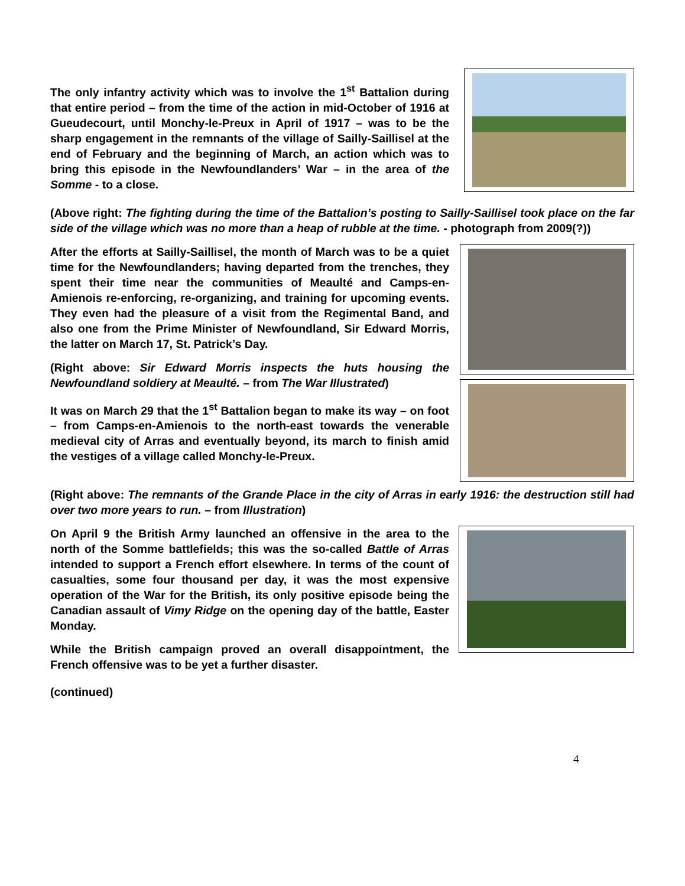The only infantry activity which was to involve the 1<sup>st</sup> Battalion during that entire period – from the time of the action in mid-October of 1916 at Gueudecourt, until Monchy-le-Preux in April of 1917 – was to be the sharp engagement in the remnants of the village of Sailly-Saillisel at the end of February and the beginning of March, an action which was to bring this episode in the Newfoundlanders’ War – in the area of the Somme - to a close.
(Above right: The fighting during the time of the Battalion’s posting to Sailly-Saillisel took place on the far side of the village which was no more than a heap of rubble at the time. - photograph from 2009(?))
After the efforts at Sailly-Saillisel, the month of March was to be a quiet time for the Newfoundlanders; having departed from the trenches, they spent their time near the communities of Meaulté and Camps-en-Amienois re-enforcing, re-organizing, and training for upcoming events. They even had the pleasure of a visit from the Regimental Band, and also one from the Prime Minister of Newfoundland, Sir Edward Morris, the latter on March 17, St. Patrick’s Day.
(Right above: Sir Edward Morris inspects the huts housing the Newfoundland soldiery at Meaulté. – from The War Illustrated)
It was on March 29 that the 1<sup>st</sup> Battalion began to make its way – on foot – from Camps-en-Amienois to the north-east towards the venerable medieval city of Arras and eventually beyond, its march to finish amid the vestiges of a village called Monchy-le-Preux.
(Right above: The remnants of the Grande Place in the city of Arras in early 1916: the destruction still had over two more years to run. – from Illustration)
On April 9 the British Army launched an offensive in the area to the north of the Somme battlefields; this was the so-called Battle of Arras intended to support a French effort elsewhere. In terms of the count of casualties, some four thousand per day, it was the most expensive operation of the War for the British, its only positive episode being the Canadian assault of Vimy Ridge on the opening day of the battle, Easter Monday.
While the British campaign proved an overall disappointment, the French offensive was to be yet a further disaster.
(continued)
4